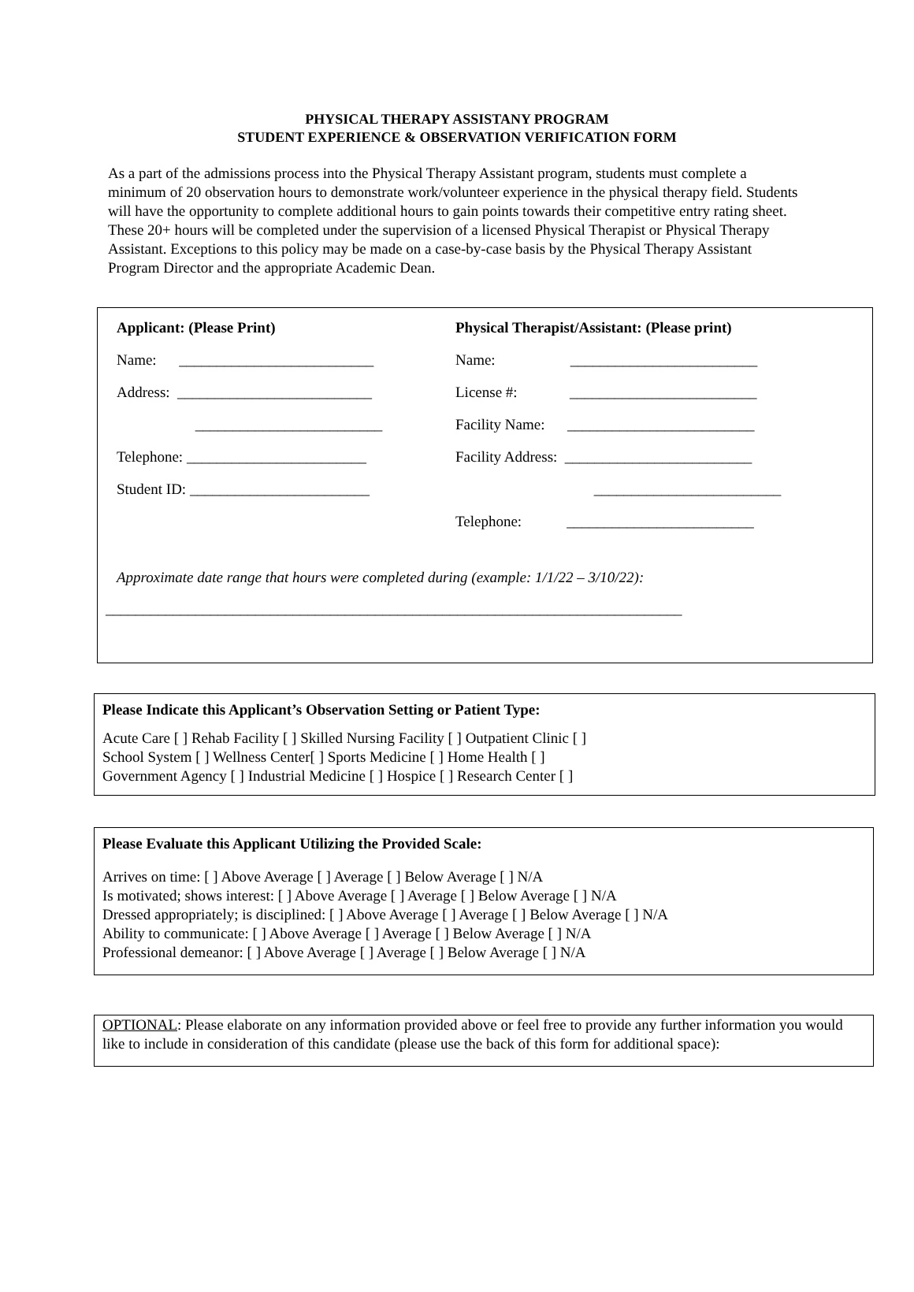PHYSICAL THERAPY ASSISTANY PROGRAM
STUDENT EXPERIENCE & OBSERVATION VERIFICATION FORM
As a part of the admissions process into the Physical Therapy Assistant program, students must complete a minimum of 20 observation hours to demonstrate work/volunteer experience in the physical therapy field. Students will have the opportunity to complete additional hours to gain points towards their competitive entry rating sheet. These 20+ hours will be completed under the supervision of a licensed Physical Therapist or Physical Therapy Assistant. Exceptions to this policy may be made on a case-by-case basis by the Physical Therapy Assistant Program Director and the appropriate Academic Dean.
Applicant: (Please Print)
Physical Therapist/Assistant: (Please print)
Name: __________________________
Name: _________________________
Address: __________________________
License #: _________________________
_________________________
Facility Name: _________________________
Telephone: ________________________
Facility Address: _________________________
Student ID: ________________________ _________________________
Telephone: _________________________
Approximate date range that hours were completed during (example: 1/1/22 – 3/10/22):
_____________________________________________________________________________
Please Indicate this Applicant’s Observation Setting or Patient Type:
Acute Care [ ] Rehab Facility [ ] Skilled Nursing Facility [ ] Outpatient Clinic [ ]
School System [ ] Wellness Center[ ] Sports Medicine [ ] Home Health [ ]
Government Agency [ ] Industrial Medicine [ ] Hospice [ ] Research Center [ ]
Please Evaluate this Applicant Utilizing the Provided Scale:
Arrives on time: [ ] Above Average [ ] Average [ ] Below Average [ ] N/A
Is motivated; shows interest: [ ] Above Average [ ] Average [ ] Below Average [ ] N/A
Dressed appropriately; is disciplined: [ ] Above Average [ ] Average [ ] Below Average [ ] N/A
Ability to communicate: [ ] Above Average [ ] Average [ ] Below Average [ ] N/A
Professional demeanor: [ ] Above Average [ ] Average [ ] Below Average [ ] N/A
OPTIONAL: Please elaborate on any information provided above or feel free to provide any further information you would like to include in consideration of this candidate (please use the back of this form for additional space):